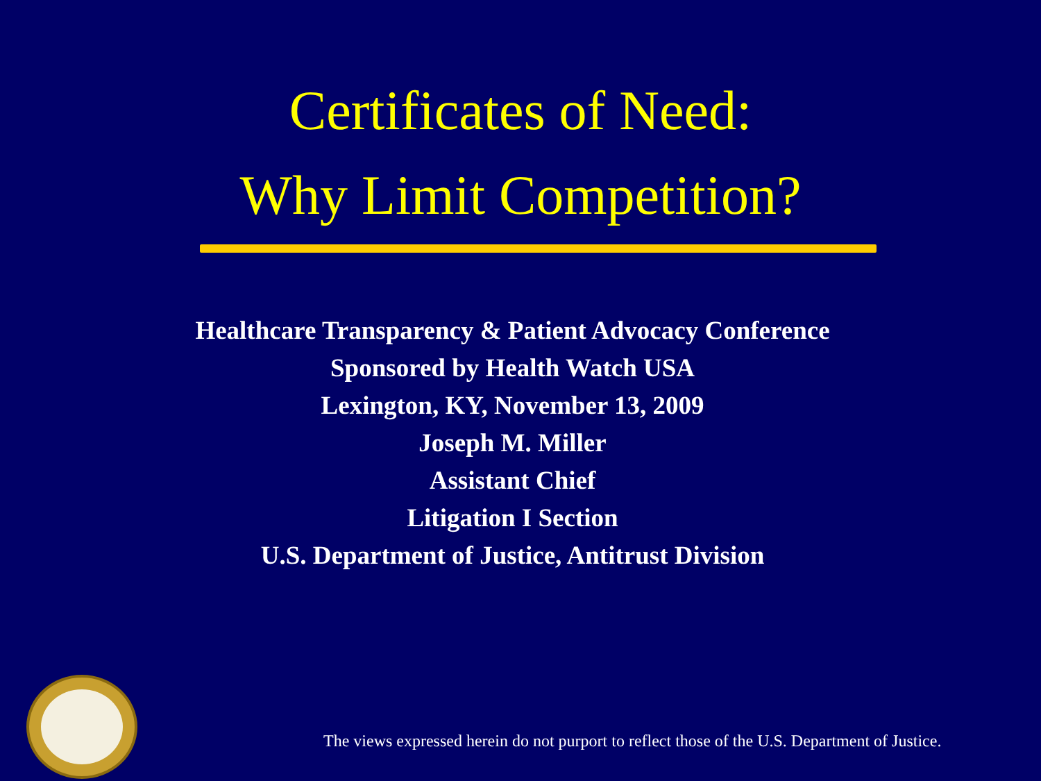Certificates of Need:
Why Limit Competition?
Healthcare Transparency & Patient Advocacy Conference
Sponsored by Health Watch USA
Lexington, KY, November 13, 2009
Joseph M. Miller
Assistant Chief
Litigation I Section
U.S. Department of Justice, Antitrust Division
The views expressed herein do not purport to reflect those of the U.S. Department of Justice.